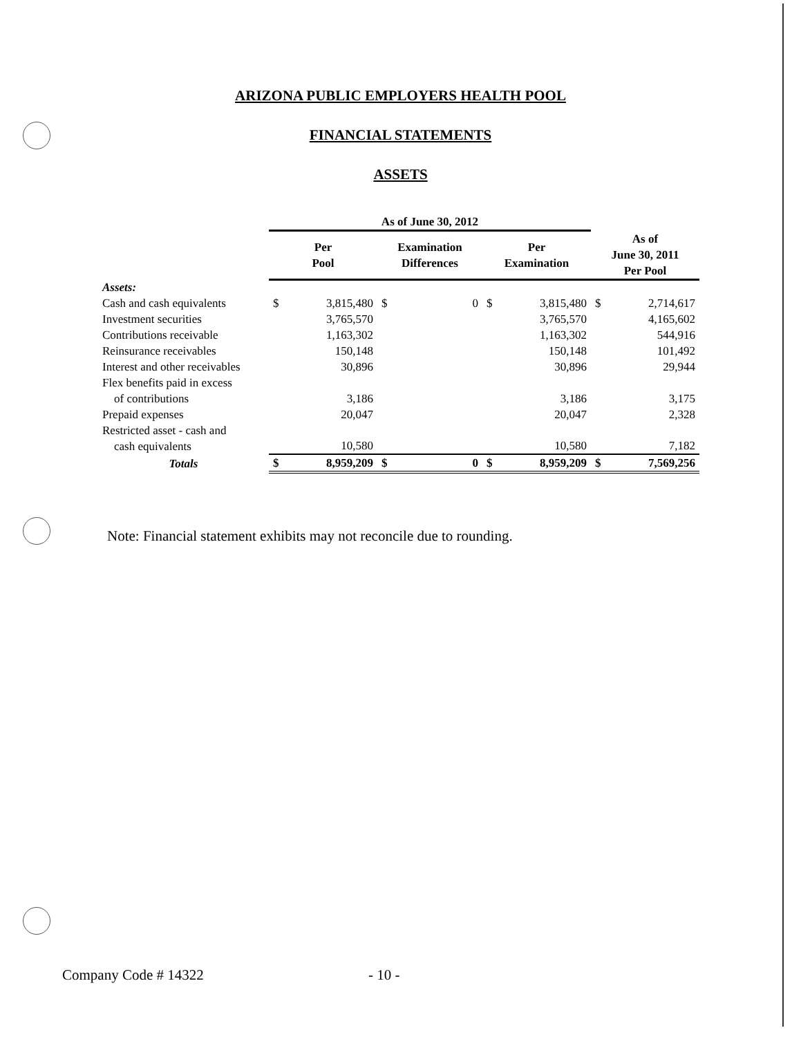ARIZONA PUBLIC EMPLOYERS HEALTH POOL
FINANCIAL STATEMENTS
ASSETS
| | As of June 30, 2012 | | | | | | | |
| --- | --- | --- | --- | --- | --- | --- | --- | --- |
| | Per Pool | | Examination Differences | | Per Examination | | As of June 30, 2011 Per Pool | |
| Assets: | | | | | | | | |
| Cash and cash equivalents | $ | 3,815,480 | $ | 0 | $ | 3,815,480 | $ | 2,714,617 |
| Investment securities | | 3,765,570 | | | | 3,765,570 | | 4,165,602 |
| Contributions receivable | | 1,163,302 | | | | 1,163,302 | | 544,916 |
| Reinsurance receivables | | 150,148 | | | | 150,148 | | 101,492 |
| Interest and other receivables | | 30,896 | | | | 30,896 | | 29,944 |
| Flex benefits paid in excess of contributions | | 3,186 | | | | 3,186 | | 3,175 |
| Prepaid expenses | | 20,047 | | | | 20,047 | | 2,328 |
| Restricted asset - cash and cash equivalents | | 10,580 | | | | 10,580 | | 7,182 |
| Totals | $ | 8,959,209 | $ | 0 | $ | 8,959,209 | $ | 7,569,256 |
Note: Financial statement exhibits may not reconcile due to rounding.
Company Code # 14322 - 10 -